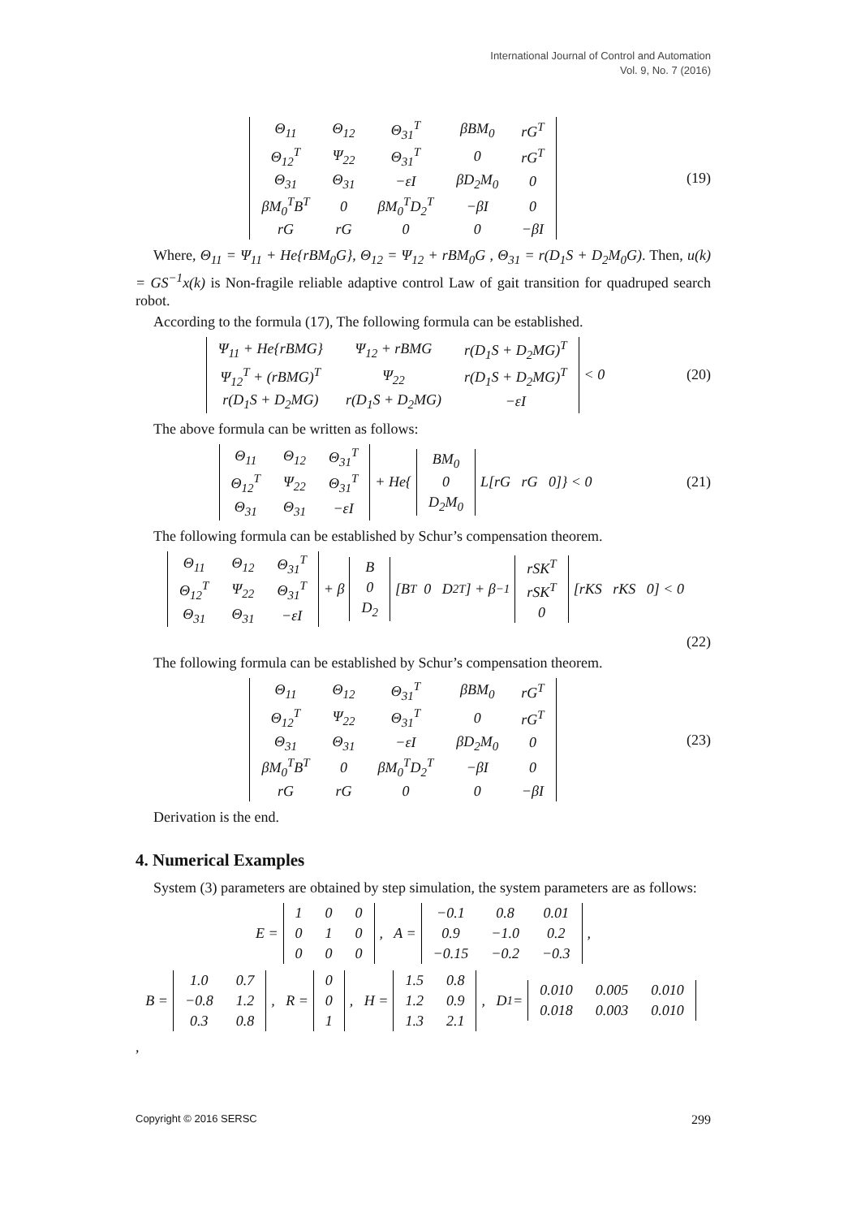International Journal of Control and Automation
Vol. 9, No. 7 (2016)
| Θ<sub>11</sub> | Θ<sub>12</sub> | Θ<sub>31</sub><sup>T</sup> | βBM<sub>0</sub> | rG<sup>T</sup> |
| Θ<sub>12</sub><sup>T</sup> | Ψ<sub>22</sub> | Θ<sub>31</sub><sup>T</sup> | 0 | rG<sup>T</sup> |
| Θ<sub>31</sub> | Θ<sub>31</sub> | −εI | βD<sub>2</sub>M<sub>0</sub> | 0 |
| βM<sub>0</sub><sup>T</sup>B<sup>T</sup> | 0 | βM<sub>0</sub><sup>T</sup>D<sub>2</sub><sup>T</sup> | −βI | 0 |
| rG | rG | 0 | 0 | −βI |
(19)
Where, Θ<sub>11</sub> = Ψ<sub>11</sub> + He{rBM<sub>0</sub>G}, Θ<sub>12</sub> = Ψ<sub>12</sub> + rBM<sub>0</sub>G , Θ<sub>31</sub> = r(D<sub>1</sub>S + D<sub>2</sub>M<sub>0</sub>G). Then, u(k) = GS<sup>−1</sup>x(k) is Non-fragile reliable adaptive control Law of gait transition for quadruped search robot.
According to the formula (17), The following formula can be established.
| Ψ<sub>11</sub> + He{rBMG} | Ψ<sub>12</sub> + rBMG | r(D<sub>1</sub>S + D<sub>2</sub>MG)<sup>T</sup> |
| Ψ<sub>12</sub><sup>T</sup> + (rBMG)<sup>T</sup> | Ψ<sub>22</sub> | r(D<sub>1</sub>S + D<sub>2</sub>MG)<sup>T</sup> |
| r(D<sub>1</sub>S + D<sub>2</sub>MG) | r(D<sub>1</sub>S + D<sub>2</sub>MG) | −εI |
< 0
(20)
The above formula can be written as follows:
| Θ<sub>11</sub> | Θ<sub>12</sub> | Θ<sub>31</sub><sup>T</sup> |
| Θ<sub>12</sub><sup>T</sup> | Ψ<sub>22</sub> | Θ<sub>31</sub><sup>T</sup> |
| Θ<sub>31</sub> | Θ<sub>31</sub> | −εI |
+ He{
| BM<sub>0</sub> |
| 0 |
| D<sub>2</sub>M<sub>0</sub> |
L[rG rG 0]} < 0
(21)
The following formula can be established by Schur’s compensation theorem.
| Θ<sub>11</sub> | Θ<sub>12</sub> | Θ<sub>31</sub><sup>T</sup> |
| Θ<sub>12</sub><sup>T</sup> | Ψ<sub>22</sub> | Θ<sub>31</sub><sup>T</sup> |
| Θ<sub>31</sub> | Θ<sub>31</sub> | −εI |
+ β
| B |
| 0 |
| D<sub>2</sub> |
[B<sup>T</sup> 0 D<sub>2</sub><sup>T</sup>] + β<sup>−1</sup>
| rSK<sup>T</sup> |
| rSK<sup>T</sup> |
| 0 |
[rKS rKS 0] < 0
(22)
The following formula can be established by Schur’s compensation theorem.
| Θ<sub>11</sub> | Θ<sub>12</sub> | Θ<sub>31</sub><sup>T</sup> | βBM<sub>0</sub> | rG<sup>T</sup> |
| Θ<sub>12</sub><sup>T</sup> | Ψ<sub>22</sub> | Θ<sub>31</sub><sup>T</sup> | 0 | rG<sup>T</sup> |
| Θ<sub>31</sub> | Θ<sub>31</sub> | −εI | βD<sub>2</sub>M<sub>0</sub> | 0 |
| βM<sub>0</sub><sup>T</sup>B<sup>T</sup> | 0 | βM<sub>0</sub><sup>T</sup>D<sub>2</sub><sup>T</sup> | −βI | 0 |
| rG | rG | 0 | 0 | −βI |
(23)
Derivation is the end.
4. Numerical Examples
System (3) parameters are obtained by step simulation, the system parameters are as follows:
E =
| 1 | 0 | 0 |
| 0 | 1 | 0 |
| 0 | 0 | 0 |
, A =
| −0.1 | 0.8 | 0.01 |
| 0.9 | −1.0 | 0.2 |
| −0.15 | −0.2 | −0.3 |
,
B =
| 1.0 | 0.7 |
| −0.8 | 1.2 |
| 0.3 | 0.8 |
, R =
| 0 |
| 0 |
| 1 |
, H =
| 1.5 | 0.8 |
| 1.2 | 0.9 |
| 1.3 | 2.1 |
, D<sub>1</sub> =
| 0.010 | 0.005 | 0.010 |
| 0.018 | 0.003 | 0.010 |
,
Copyright © 2016 SERSC 299